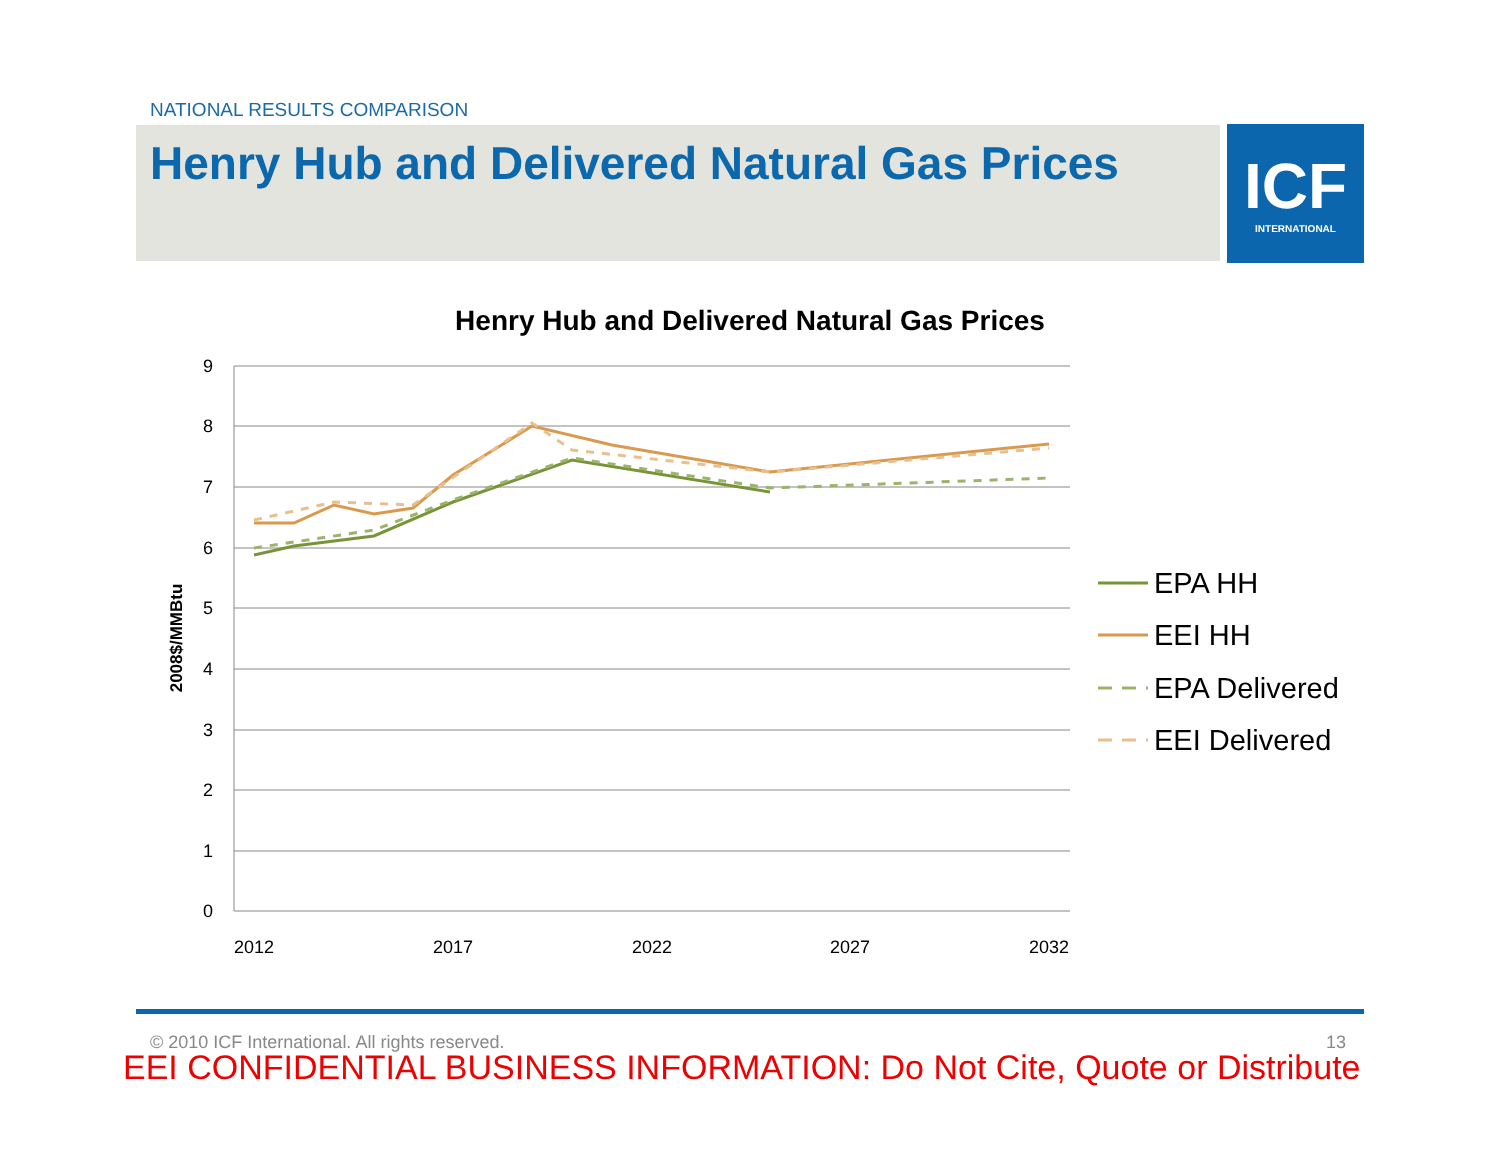NATIONAL RESULTS COMPARISON
Henry Hub and Delivered Natural Gas Prices
ICF
INTERNATIONAL
Henry Hub and Delivered Natural Gas Prices
9
8
7
6
5
4
3
2
1
0
2012
2017
2022
2027
2032
2008$/MMBtu
EPA HH
EEI HH
EPA Delivered
EEI Delivered
© 2010 ICF International. All rights reserved.
13
EEI CONFIDENTIAL BUSINESS INFORMATION: Do Not Cite, Quote or Distribute